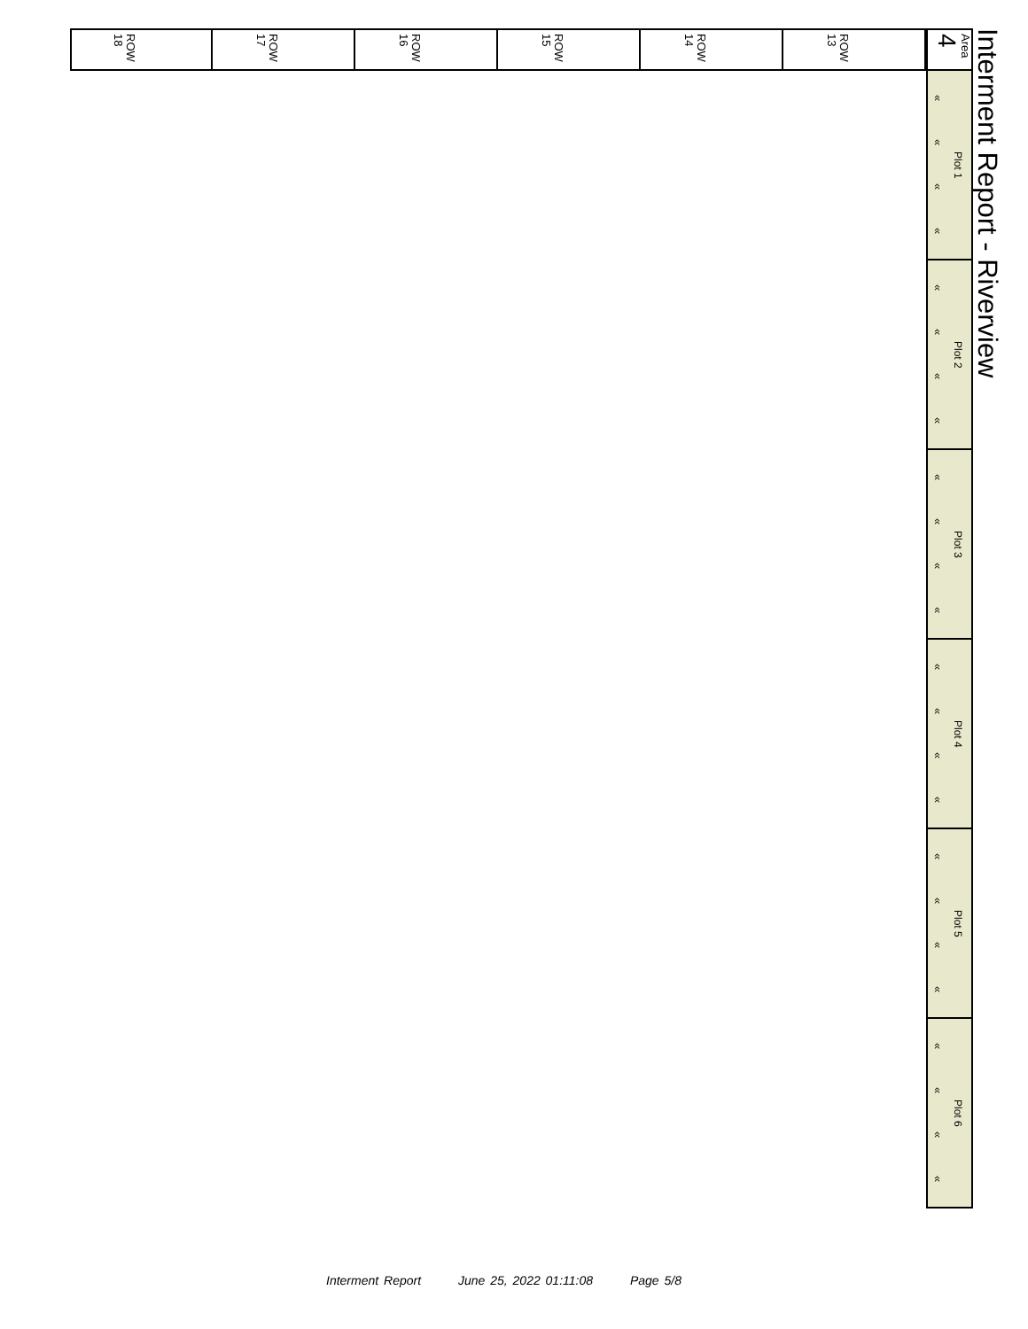Interment Report - Riverview
Area 4
ROW 13
ROW 14
ROW 15
ROW 16
ROW 17
ROW 18
Plot 1
« « « «
Plot 2
« « « «
Plot 3
« « « «
Plot 4
« « « «
Plot 5
« « « «
Plot 6
« « « «
Interment Report June 25, 2022 01:11:08 Page 5/8